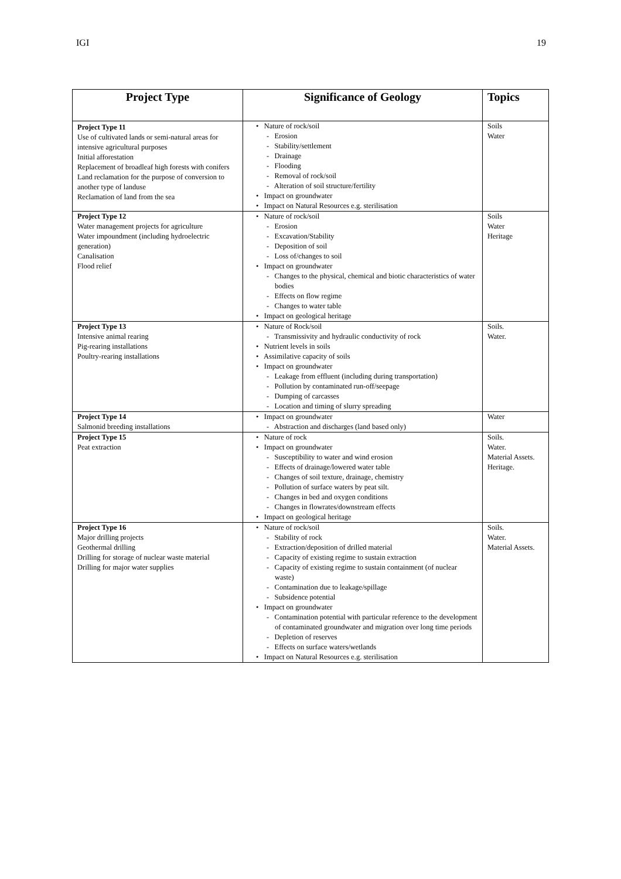IGI 19
| Project Type | Significance of Geology | Topics |
| --- | --- | --- |
| Project Type 11 Use of cultivated lands or semi-natural areas for intensive agricultural purposes Initial afforestation Replacement of broadleaf high forests with conifers Land reclamation for the purpose of conversion to another type of landuse Reclamation of land from the sea | • Nature of rock/soil - Erosion - Stability/settlement - Drainage - Flooding - Removal of rock/soil - Alteration of soil structure/fertility • Impact on groundwater • Impact on Natural Resources e.g. sterilisation | Soils Water |
| Project Type 12 Water management projects for agriculture Water impoundment (including hydroelectric generation) Canalisation Flood relief | • Nature of rock/soil - Erosion - Excavation/Stability - Deposition of soil - Loss of/changes to soil • Impact on groundwater - Changes to the physical, chemical and biotic characteristics of water bodies - Effects on flow regime - Changes to water table • Impact on geological heritage | Soils Water Heritage |
| Project Type 13 Intensive animal rearing Pig-rearing installations Poultry-rearing installations | • Nature of Rock/soil - Transmissivity and hydraulic conductivity of rock • Nutrient levels in soils • Assimilative capacity of soils • Impact on groundwater - Leakage from effluent (including during transportation) - Pollution by contaminated run-off/seepage - Dumping of carcasses - Location and timing of slurry spreading | Soils. Water. |
| Project Type 14 Salmonid breeding installations | • Impact on groundwater - Abstraction and discharges (land based only) | Water |
| Project Type 15 Peat extraction | • Nature of rock • Impact on groundwater - Susceptibility to water and wind erosion - Effects of drainage/lowered water table - Changes of soil texture, drainage, chemistry - Pollution of surface waters by peat silt. - Changes in bed and oxygen conditions - Changes in flowrates/downstream effects • Impact on geological heritage | Soils. Water. Material Assets. Heritage. |
| Project Type 16 Major drilling projects Geothermal drilling Drilling for storage of nuclear waste material Drilling for major water supplies | • Nature of rock/soil - Stability of rock - Extraction/deposition of drilled material - Capacity of existing regime to sustain extraction - Capacity of existing regime to sustain containment (of nuclear waste) - Contamination due to leakage/spillage - Subsidence potential • Impact on groundwater - Contamination potential with particular reference to the development of contaminated groundwater and migration over long time periods - Depletion of reserves - Effects on surface waters/wetlands • Impact on Natural Resources e.g. sterilisation | Soils. Water. Material Assets. |